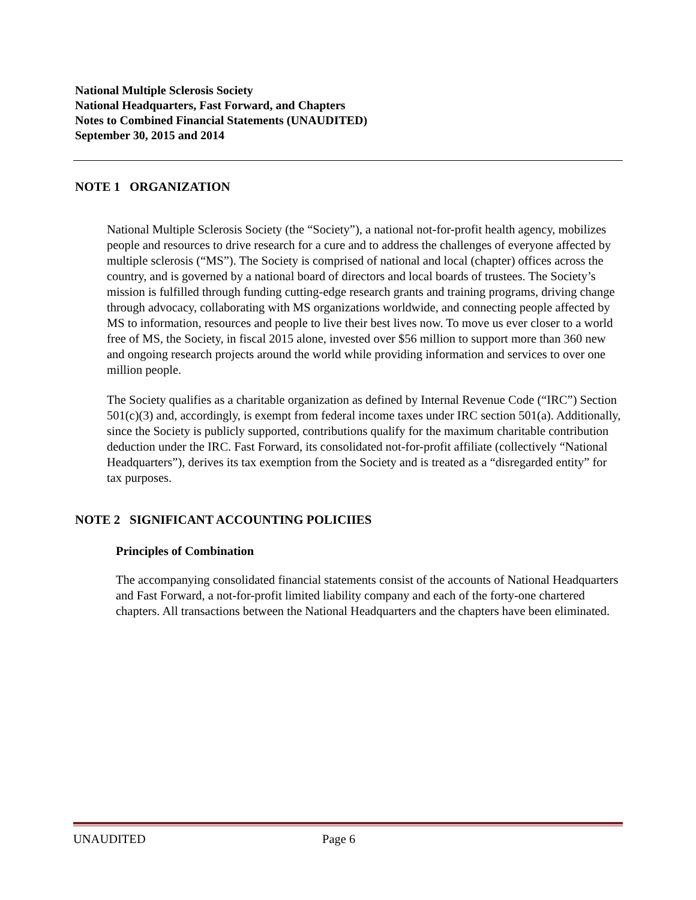National Multiple Sclerosis Society
National Headquarters, Fast Forward, and Chapters
Notes to Combined Financial Statements (UNAUDITED)
September 30, 2015 and 2014
NOTE 1 ORGANIZATION
National Multiple Sclerosis Society (the “Society”), a national not-for-profit health agency, mobilizes people and resources to drive research for a cure and to address the challenges of everyone affected by multiple sclerosis (“MS”). The Society is comprised of national and local (chapter) offices across the country, and is governed by a national board of directors and local boards of trustees. The Society’s mission is fulfilled through funding cutting-edge research grants and training programs, driving change through advocacy, collaborating with MS organizations worldwide, and connecting people affected by MS to information, resources and people to live their best lives now. To move us ever closer to a world free of MS, the Society, in fiscal 2015 alone, invested over $56 million to support more than 360 new and ongoing research projects around the world while providing information and services to over one million people.
The Society qualifies as a charitable organization as defined by Internal Revenue Code (“IRC”) Section 501(c)(3) and, accordingly, is exempt from federal income taxes under IRC section 501(a). Additionally, since the Society is publicly supported, contributions qualify for the maximum charitable contribution deduction under the IRC. Fast Forward, its consolidated not-for-profit affiliate (collectively “National Headquarters”), derives its tax exemption from the Society and is treated as a “disregarded entity” for tax purposes.
NOTE 2 SIGNIFICANT ACCOUNTING POLICIIES
Principles of Combination
The accompanying consolidated financial statements consist of the accounts of National Headquarters and Fast Forward, a not-for-profit limited liability company and each of the forty-one chartered chapters. All transactions between the National Headquarters and the chapters have been eliminated.
UNAUDITED Page 6